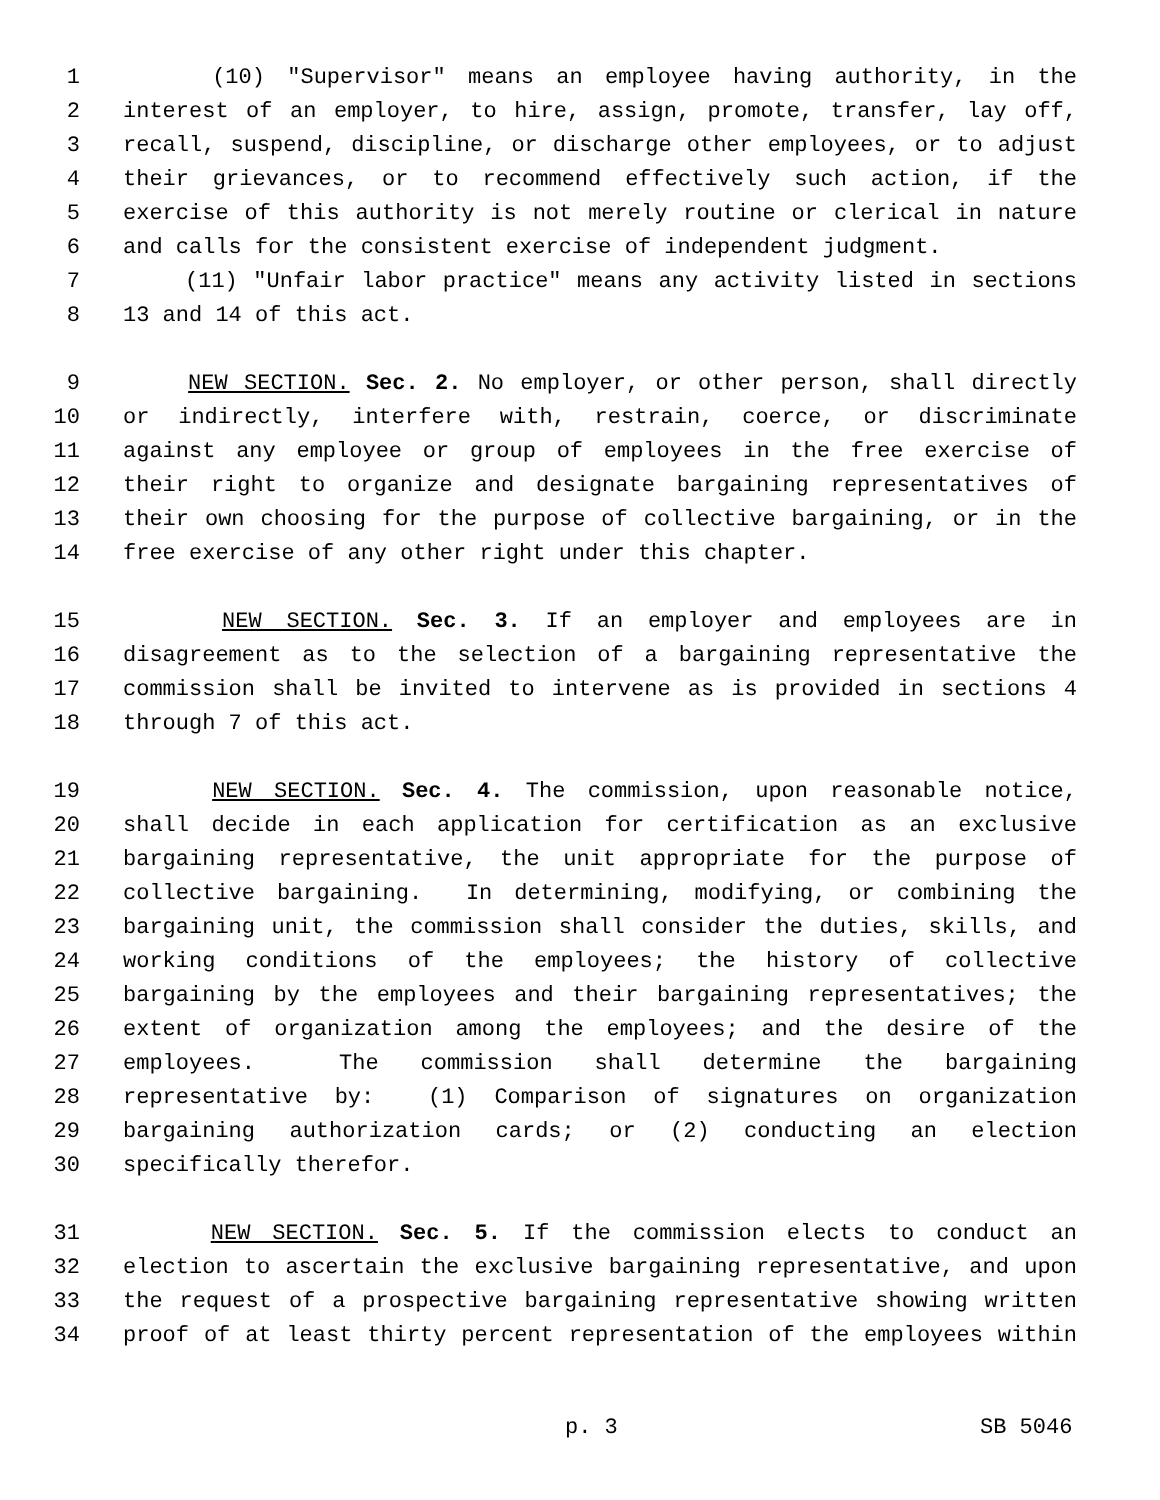1 (10) "Supervisor" means an employee having authority, in the
2 interest of an employer, to hire, assign, promote, transfer, lay off,
3 recall, suspend, discipline, or discharge other employees, or to adjust
4 their grievances, or to recommend effectively such action, if the
5 exercise of this authority is not merely routine or clerical in nature
6 and calls for the consistent exercise of independent judgment.
7 (11) "Unfair labor practice" means any activity listed in sections
8 13 and 14 of this act.
9 NEW SECTION. Sec. 2. No employer, or other person, shall directly
10 or indirectly, interfere with, restrain, coerce, or discriminate
11 against any employee or group of employees in the free exercise of
12 their right to organize and designate bargaining representatives of
13 their own choosing for the purpose of collective bargaining, or in the
14 free exercise of any other right under this chapter.
15 NEW SECTION. Sec. 3. If an employer and employees are in
16 disagreement as to the selection of a bargaining representative the
17 commission shall be invited to intervene as is provided in sections 4
18 through 7 of this act.
19 NEW SECTION. Sec. 4. The commission, upon reasonable notice,
20 shall decide in each application for certification as an exclusive
21 bargaining representative, the unit appropriate for the purpose of
22 collective bargaining. In determining, modifying, or combining the
23 bargaining unit, the commission shall consider the duties, skills, and
24 working conditions of the employees; the history of collective
25 bargaining by the employees and their bargaining representatives; the
26 extent of organization among the employees; and the desire of the
27 employees. The commission shall determine the bargaining
28 representative by: (1) Comparison of signatures on organization
29 bargaining authorization cards; or (2) conducting an election
30 specifically therefor.
31 NEW SECTION. Sec. 5. If the commission elects to conduct an
32 election to ascertain the exclusive bargaining representative, and upon
33 the request of a prospective bargaining representative showing written
34 proof of at least thirty percent representation of the employees within
p. 3 SB 5046